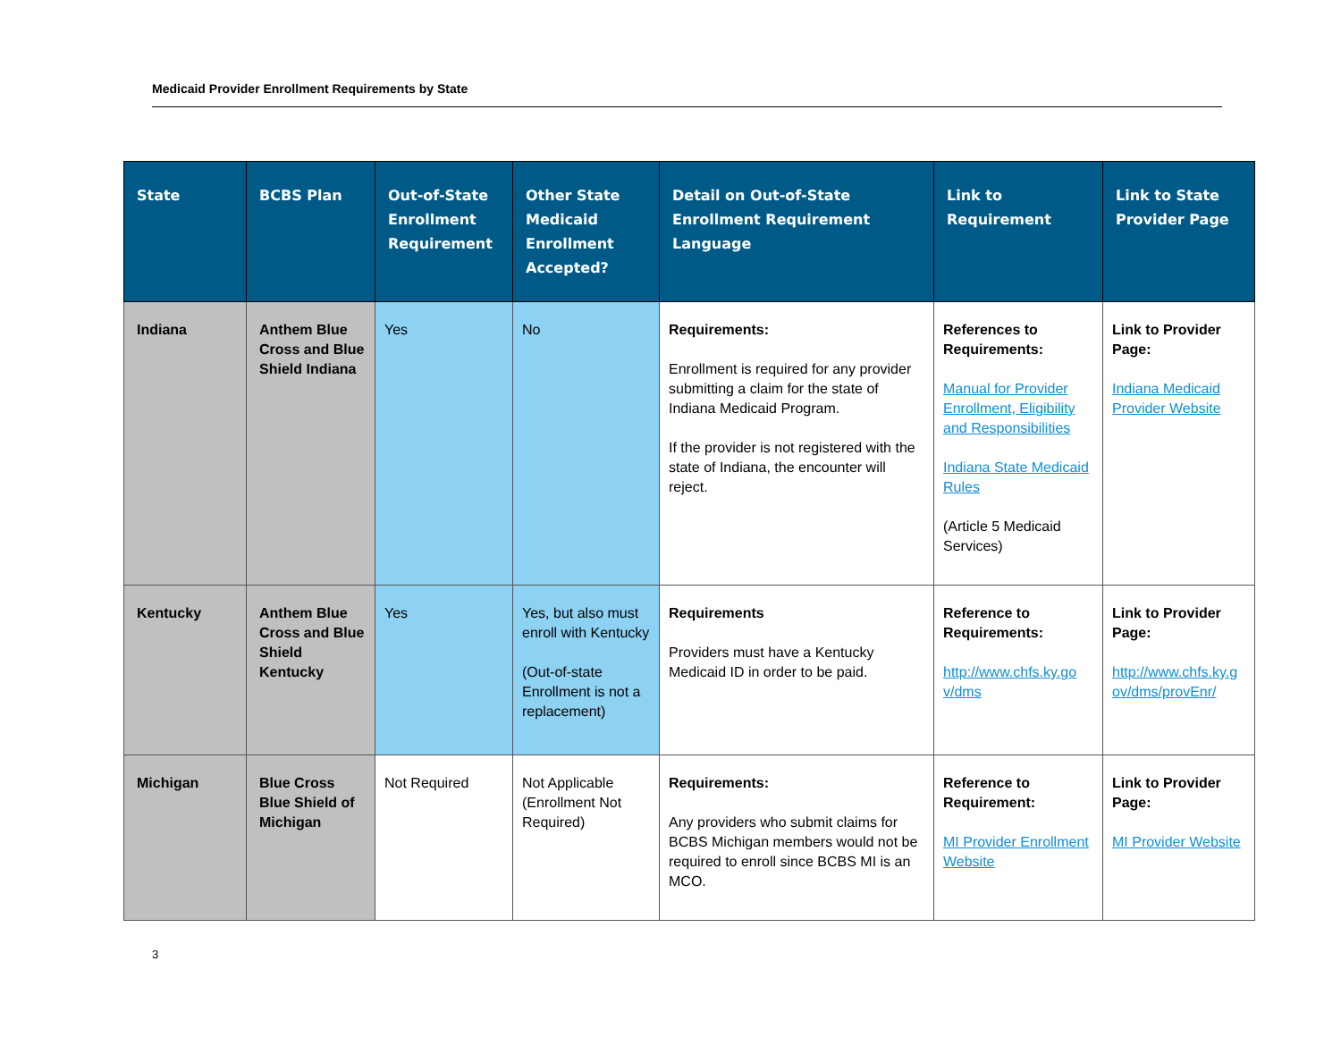Medicaid Provider Enrollment Requirements by State
| State | BCBS Plan | Out-of-State Enrollment Requirement | Other State Medicaid Enrollment Accepted? | Detail on Out-of-State Enrollment Requirement Language | Link to Requirement | Link to State Provider Page |
| --- | --- | --- | --- | --- | --- | --- |
| Indiana | Anthem Blue Cross and Blue Shield Indiana | Yes | No | Requirements: Enrollment is required for any provider submitting a claim for the state of Indiana Medicaid Program. If the provider is not registered with the state of Indiana, the encounter will reject. | References to Requirements: Manual for Provider Enrollment, Eligibility and Responsibilities Indiana State Medicaid Rules (Article 5 Medicaid Services) | Link to Provider Page: Indiana Medicaid Provider Website |
| Kentucky | Anthem Blue Cross and Blue Shield Kentucky | Yes | Yes, but also must enroll with Kentucky (Out-of-state Enrollment is not a replacement) | Requirements Providers must have a Kentucky Medicaid ID in order to be paid. | Reference to Requirements: http://www.chfs.ky.go v/dms | Link to Provider Page: http://www.chfs.ky.g ov/dms/provEnr/ |
| Michigan | Blue Cross Blue Shield of Michigan | Not Required | Not Applicable (Enrollment Not Required) | Requirements: Any providers who submit claims for BCBS Michigan members would not be required to enroll since BCBS MI is an MCO. | Reference to Requirement: MI Provider Enrollment Website | Link to Provider Page: MI Provider Website |
3